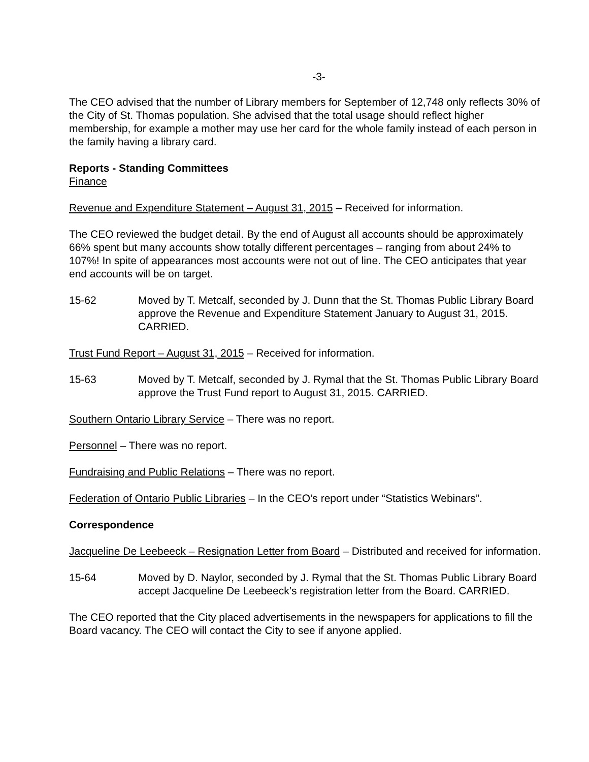-3-
The CEO advised that the number of Library members for September of 12,748 only reflects 30% of the City of St. Thomas population. She advised that the total usage should reflect higher membership, for example a mother may use her card for the whole family instead of each person in the family having a library card.
Reports - Standing Committees
Finance
Revenue and Expenditure Statement – August 31, 2015 – Received for information.
The CEO reviewed the budget detail. By the end of August all accounts should be approximately 66% spent but many accounts show totally different percentages – ranging from about 24% to 107%! In spite of appearances most accounts were not out of line. The CEO anticipates that year end accounts will be on target.
15-62 Moved by T. Metcalf, seconded by J. Dunn that the St. Thomas Public Library Board approve the Revenue and Expenditure Statement January to August 31, 2015. CARRIED.
Trust Fund Report – August 31, 2015 – Received for information.
15-63 Moved by T. Metcalf, seconded by J. Rymal that the St. Thomas Public Library Board approve the Trust Fund report to August 31, 2015. CARRIED.
Southern Ontario Library Service – There was no report.
Personnel – There was no report.
Fundraising and Public Relations – There was no report.
Federation of Ontario Public Libraries – In the CEO’s report under “Statistics Webinars”.
Correspondence
Jacqueline De Leebeeck – Resignation Letter from Board – Distributed and received for information.
15-64 Moved by D. Naylor, seconded by J. Rymal that the St. Thomas Public Library Board accept Jacqueline De Leebeeck’s registration letter from the Board. CARRIED.
The CEO reported that the City placed advertisements in the newspapers for applications to fill the Board vacancy. The CEO will contact the City to see if anyone applied.